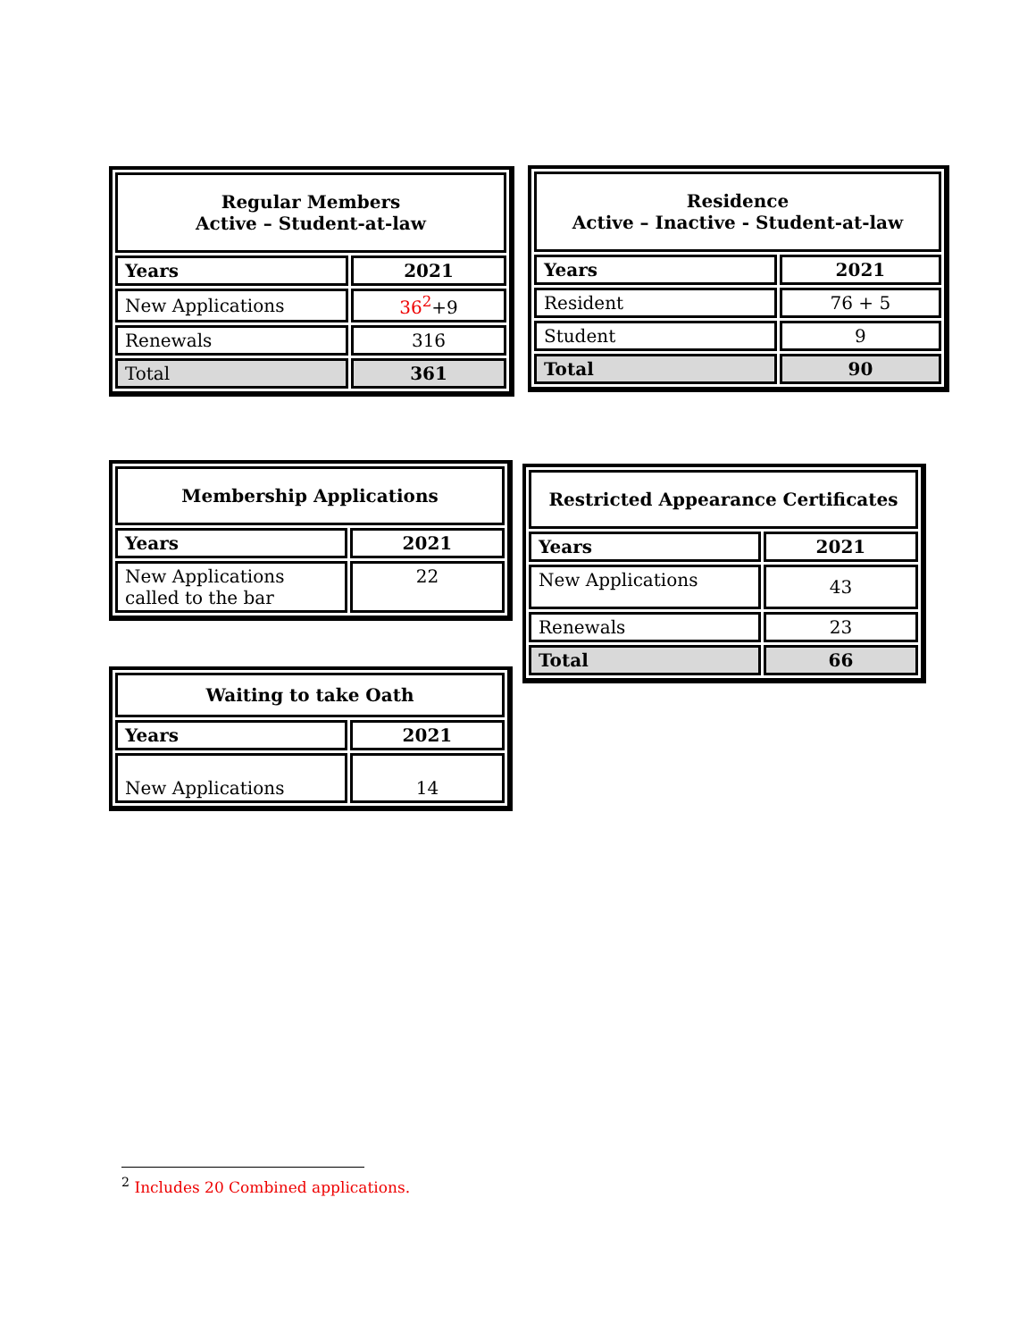| Regular Members Active – Student-at-law | |
| --- | --- |
| Years | 2021 |
| New Applications | 36<sup>2</sup> +9 |
| Renewals | 316 |
| Total | 361 |
| Residence Active – Inactive - Student-at-law | |
| --- | --- |
| Years | 2021 |
| Resident | 76 + 5 |
| Student | 9 |
| Total | 90 |
| Membership Applications | |
| --- | --- |
| Years | 2021 |
| New Applications called to the bar | 22 |
| Restricted Appearance Certificates | |
| --- | --- |
| Years | 2021 |
| New Applications | 43 |
| Renewals | 23 |
| Total | 66 |
| Waiting to take Oath | |
| --- | --- |
| Years | 2021 |
| New Applications | 14 |
<sup>2</sup> Includes 20 Combined applications.